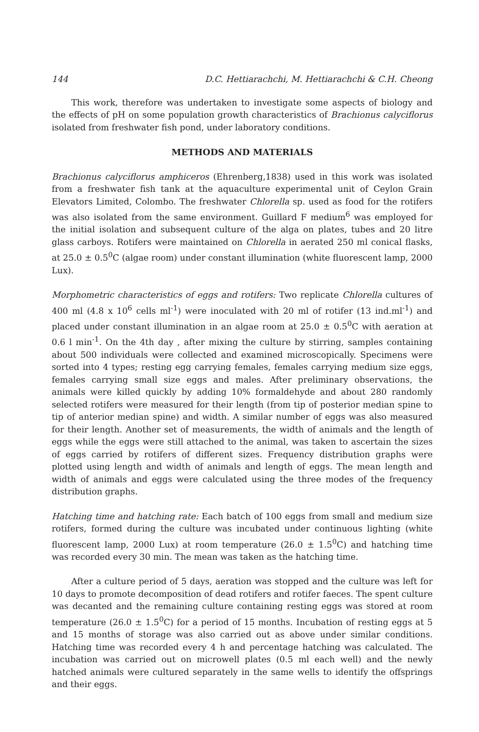144 D.C. Hettiarachchi, M. Hettiarachchi & C.H. Cheong
This work, therefore was undertaken to investigate some aspects of biology and the effects of pH on some population growth characteristics of Brachionus calyciflorus isolated from freshwater fish pond, under laboratory conditions.
METHODS AND MATERIALS
Brachionus calyciflorus amphiceros (Ehrenberg,1838) used in this work was isolated from a freshwater fish tank at the aquaculture experimental unit of Ceylon Grain Elevators Limited, Colombo. The freshwater Chlorella sp. used as food for the rotifers was also isolated from the same environment. Guillard F medium<sup>6</sup> was employed for the initial isolation and subsequent culture of the alga on plates, tubes and 20 litre glass carboys. Rotifers were maintained on Chlorella in aerated 250 ml conical flasks, at 25.0 ± 0.5<sup>0</sup>C (algae room) under constant illumination (white fluorescent lamp, 2000 Lux).
Morphometric characteristics of eggs and rotifers: Two replicate Chlorella cultures of 400 ml (4.8 x 10<sup>6</sup> cells ml<sup>-1</sup>) were inoculated with 20 ml of rotifer (13 ind.ml<sup>-1</sup>) and placed under constant illumination in an algae room at 25.0 ± 0.5<sup>0</sup>C with aeration at 0.6 l min<sup>-1</sup>. On the 4th day , after mixing the culture by stirring, samples containing about 500 individuals were collected and examined microscopically. Specimens were sorted into 4 types; resting egg carrying females, females carrying medium size eggs, females carrying small size eggs and males. After preliminary observations, the animals were killed quickly by adding 10% formaldehyde and about 280 randomly selected rotifers were measured for their length (from tip of posterior median spine to tip of anterior median spine) and width. A similar number of eggs was also measured for their length. Another set of measurements, the width of animals and the length of eggs while the eggs were still attached to the animal, was taken to ascertain the sizes of eggs carried by rotifers of different sizes. Frequency distribution graphs were plotted using length and width of animals and length of eggs. The mean length and width of animals and eggs were calculated using the three modes of the frequency distribution graphs.
Hatching time and hatching rate: Each batch of 100 eggs from small and medium size rotifers, formed during the culture was incubated under continuous lighting (white fluorescent lamp, 2000 Lux) at room temperature (26.0 ± 1.5<sup>0</sup>C) and hatching time was recorded every 30 min. The mean was taken as the hatching time.
After a culture period of 5 days, aeration was stopped and the culture was left for 10 days to promote decomposition of dead rotifers and rotifer faeces. The spent culture was decanted and the remaining culture containing resting eggs was stored at room temperature (26.0 ± 1.5<sup>0</sup>C) for a period of 15 months. Incubation of resting eggs at 5 and 15 months of storage was also carried out as above under similar conditions. Hatching time was recorded every 4 h and percentage hatching was calculated. The incubation was carried out on microwell plates (0.5 ml each well) and the newly hatched animals were cultured separately in the same wells to identify the offsprings and their eggs.